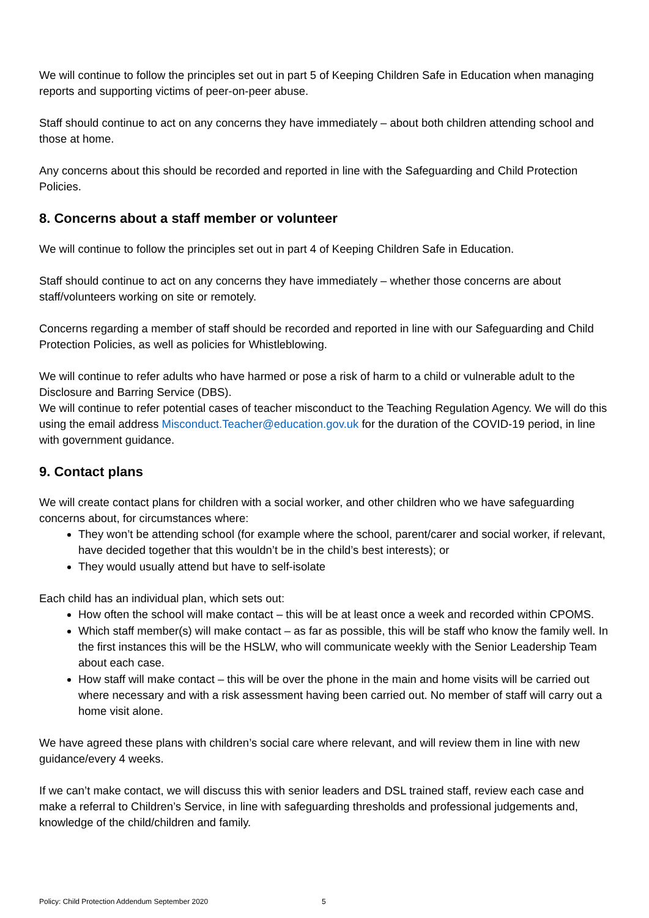We will continue to follow the principles set out in part 5 of Keeping Children Safe in Education when managing reports and supporting victims of peer-on-peer abuse.
Staff should continue to act on any concerns they have immediately – about both children attending school and those at home.
Any concerns about this should be recorded and reported in line with the Safeguarding and Child Protection Policies.
8. Concerns about a staff member or volunteer
We will continue to follow the principles set out in part 4 of Keeping Children Safe in Education.
Staff should continue to act on any concerns they have immediately – whether those concerns are about staff/volunteers working on site or remotely.
Concerns regarding a member of staff should be recorded and reported in line with our Safeguarding and Child Protection Policies, as well as policies for Whistleblowing.
We will continue to refer adults who have harmed or pose a risk of harm to a child or vulnerable adult to the Disclosure and Barring Service (DBS).
We will continue to refer potential cases of teacher misconduct to the Teaching Regulation Agency. We will do this using the email address Misconduct.Teacher@education.gov.uk for the duration of the COVID-19 period, in line with government guidance.
9. Contact plans
We will create contact plans for children with a social worker, and other children who we have safeguarding concerns about, for circumstances where:
They won’t be attending school (for example where the school, parent/carer and social worker, if relevant, have decided together that this wouldn’t be in the child’s best interests); or
They would usually attend but have to self-isolate
Each child has an individual plan, which sets out:
How often the school will make contact – this will be at least once a week and recorded within CPOMS.
Which staff member(s) will make contact – as far as possible, this will be staff who know the family well. In the first instances this will be the HSLW, who will communicate weekly with the Senior Leadership Team about each case.
How staff will make contact – this will be over the phone in the main and home visits will be carried out where necessary and with a risk assessment having been carried out. No member of staff will carry out a home visit alone.
We have agreed these plans with children’s social care where relevant, and will review them in line with new guidance/every 4 weeks.
If we can’t make contact, we will discuss this with senior leaders and DSL trained staff, review each case and make a referral to Children’s Service, in line with safeguarding thresholds and professional judgements and, knowledge of the child/children and family.
Policy: Child Protection Addendum September 2020 5